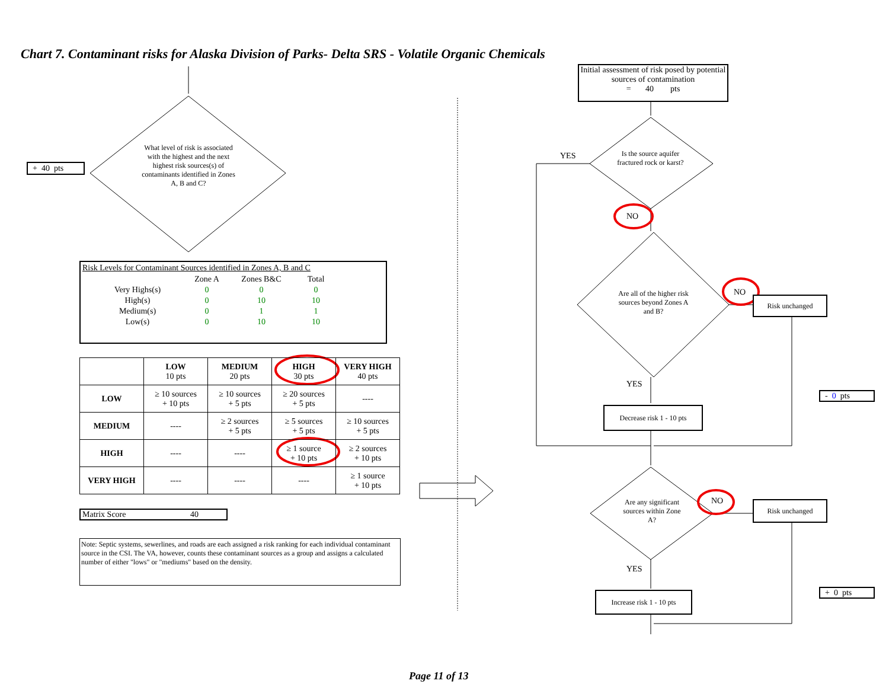Chart 7. Contaminant risks for Alaska Division of Parks- Delta SRS - Volatile Organic Chemicals
+ 40 pts
What level of risk is associated with the highest and the next highest risk sources(s) of contaminants identified in Zones A, B and C?
Risk Levels for Contaminant Sources identified in Zones A, B and C
| | Zone A | Zones B&C | Total |
| Very Highs(s) | 0 | 0 | 0 |
| High(s) | 0 | 10 | 10 |
| Medium(s) | 0 | 1 | 1 |
| Low(s) | 0 | 10 | 10 |
| | LOW 10 pts | MEDIUM 20 pts | HIGH 30 pts | VERY HIGH 40 pts |
| --- | --- | --- | --- | --- |
| LOW | ≥ 10 sources + 10 pts | ≥ 10 sources + 5 pts | ≥ 20 sources + 5 pts | ---- |
| MEDIUM | ---- | ≥ 2 sources + 5 pts | ≥ 5 sources + 5 pts | ≥ 10 sources + 5 pts |
| HIGH | ---- | ---- | ≥ 1 source + 10 pts | ≥ 2 sources + 10 pts |
| VERY HIGH | ---- | ---- | ---- | ≥ 1 source + 10 pts |
Matrix Score 40
Note: Septic systems, sewerlines, and roads are each assigned a risk ranking for each individual contaminant source in the CSI. The VA, however, counts these contaminant sources as a group and assigns a calculated number of either "lows" or "mediums" based on the density.
Initial assessment of risk posed by potential sources of contamination
= 40 pts
Is the source aquifer fractured rock or karst?
YES
NO
Are all of the higher risk sources beyond Zones A and B?
NO
Risk unchanged
YES
Decrease risk 1 - 10 pts
- 0 pts
Are any significant sources within Zone A?
NO Risk unchanged
YES
Increase risk 1 - 10 pts
+ 0 pts
Page 11 of 13